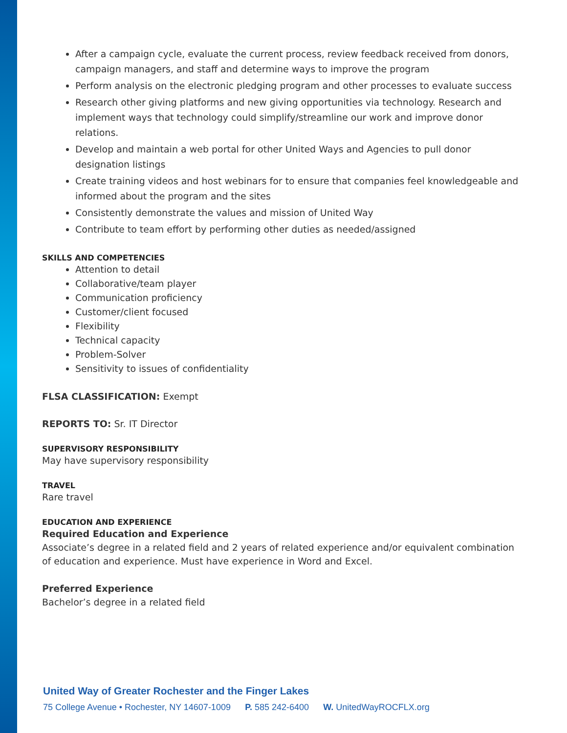After a campaign cycle, evaluate the current process, review feedback received from donors, campaign managers, and staff and determine ways to improve the program
Perform analysis on the electronic pledging program and other processes to evaluate success
Research other giving platforms and new giving opportunities via technology. Research and implement ways that technology could simplify/streamline our work and improve donor relations.
Develop and maintain a web portal for other United Ways and Agencies to pull donor designation listings
Create training videos and host webinars for to ensure that companies feel knowledgeable and informed about the program and the sites
Consistently demonstrate the values and mission of United Way
Contribute to team effort by performing other duties as needed/assigned
SKILLS AND COMPETENCIES
Attention to detail
Collaborative/team player
Communication proficiency
Customer/client focused
Flexibility
Technical capacity
Problem-Solver
Sensitivity to issues of confidentiality
FLSA CLASSIFICATION: Exempt
REPORTS TO: Sr. IT Director
SUPERVISORY RESPONSIBILITY
May have supervisory responsibility
TRAVEL
Rare travel
EDUCATION AND EXPERIENCE
Required Education and Experience
Associate’s degree in a related field and 2 years of related experience and/or equivalent combination of education and experience. Must have experience in Word and Excel.
Preferred Experience
Bachelor’s degree in a related field
United Way of Greater Rochester and the Finger Lakes
75 College Avenue • Rochester, NY 14607-1009 P. 585 242-6400 W. UnitedWayROCFLX.org